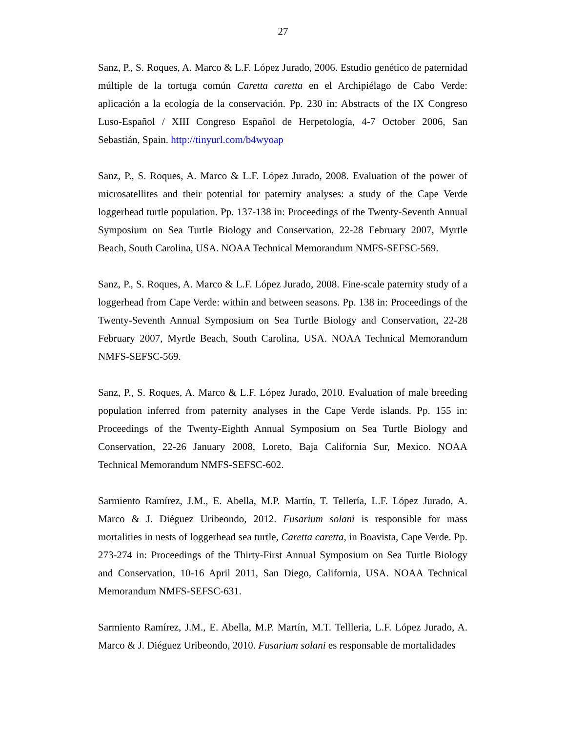27
Sanz, P., S. Roques, A. Marco & L.F. López Jurado, 2006. Estudio genético de paternidad múltiple de la tortuga común Caretta caretta en el Archipiélago de Cabo Verde: aplicación a la ecología de la conservación. Pp. 230 in: Abstracts of the IX Congreso Luso-Español / XIII Congreso Español de Herpetología, 4-7 October 2006, San Sebastián, Spain. http://tinyurl.com/b4wyoap
Sanz, P., S. Roques, A. Marco & L.F. López Jurado, 2008. Evaluation of the power of microsatellites and their potential for paternity analyses: a study of the Cape Verde loggerhead turtle population. Pp. 137-138 in: Proceedings of the Twenty-Seventh Annual Symposium on Sea Turtle Biology and Conservation, 22-28 February 2007, Myrtle Beach, South Carolina, USA. NOAA Technical Memorandum NMFS-SEFSC-569.
Sanz, P., S. Roques, A. Marco & L.F. López Jurado, 2008. Fine-scale paternity study of a loggerhead from Cape Verde: within and between seasons. Pp. 138 in: Proceedings of the Twenty-Seventh Annual Symposium on Sea Turtle Biology and Conservation, 22-28 February 2007, Myrtle Beach, South Carolina, USA. NOAA Technical Memorandum NMFS-SEFSC-569.
Sanz, P., S. Roques, A. Marco & L.F. López Jurado, 2010. Evaluation of male breeding population inferred from paternity analyses in the Cape Verde islands. Pp. 155 in: Proceedings of the Twenty-Eighth Annual Symposium on Sea Turtle Biology and Conservation, 22-26 January 2008, Loreto, Baja California Sur, Mexico. NOAA Technical Memorandum NMFS-SEFSC-602.
Sarmiento Ramírez, J.M., E. Abella, M.P. Martín, T. Tellería, L.F. López Jurado, A. Marco & J. Diéguez Uribeondo, 2012. Fusarium solani is responsible for mass mortalities in nests of loggerhead sea turtle, Caretta caretta, in Boavista, Cape Verde. Pp. 273-274 in: Proceedings of the Thirty-First Annual Symposium on Sea Turtle Biology and Conservation, 10-16 April 2011, San Diego, California, USA. NOAA Technical Memorandum NMFS-SEFSC-631.
Sarmiento Ramírez, J.M., E. Abella, M.P. Martín, M.T. Tellleria, L.F. López Jurado, A. Marco & J. Diéguez Uribeondo, 2010. Fusarium solani es responsable de mortalidades